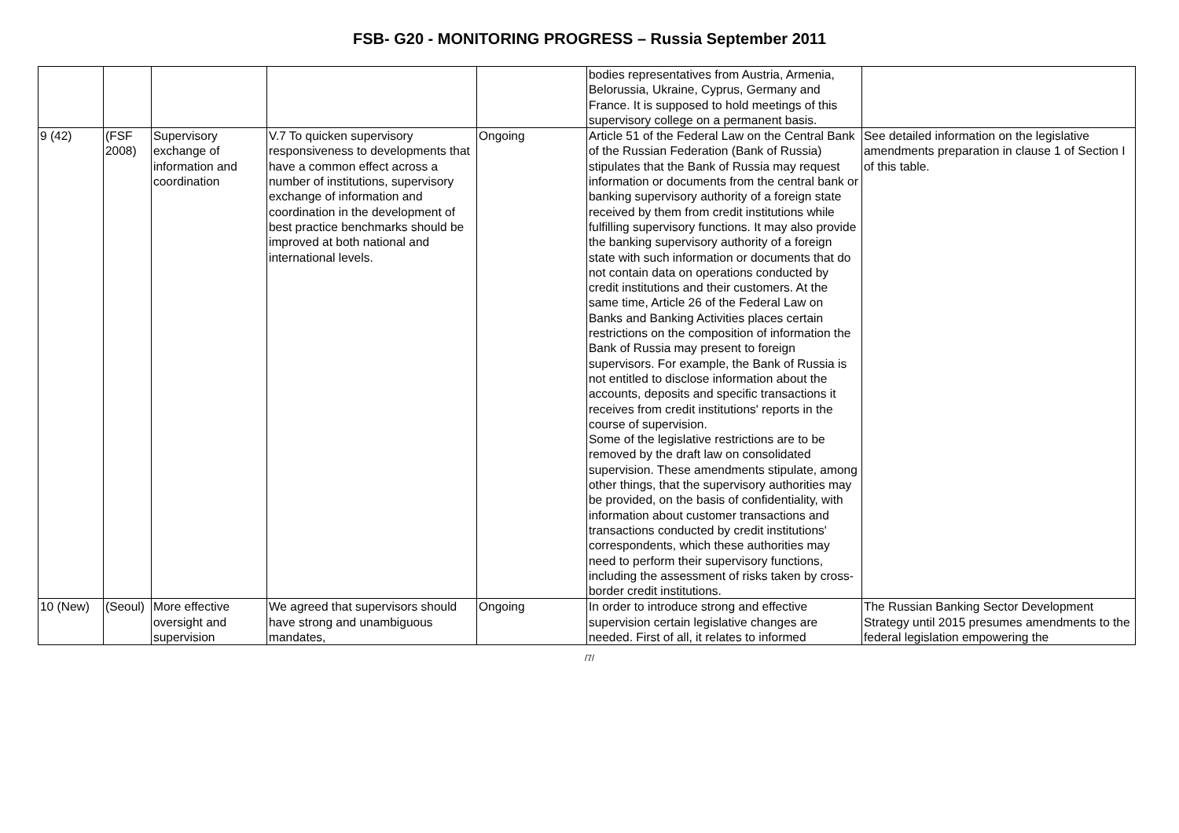FSB- G20 - MONITORING PROGRESS – Russia September 2011
| | | | | | bodies representatives from Austria, Armenia, Belorussia, Ukraine, Cyprus, Germany and France. It is supposed to hold meetings of this supervisory college on a permanent basis. | |
| 9 (42) | (FSF 2008) | Supervisory exchange of information and coordination | V.7 To quicken supervisory responsiveness to developments that have a common effect across a number of institutions, supervisory exchange of information and coordination in the development of best practice benchmarks should be improved at both national and international levels. | Ongoing | Article 51 of the Federal Law on the Central Bank of the Russian Federation (Bank of Russia) stipulates that the Bank of Russia may request information or documents from the central bank or banking supervisory authority of a foreign state received by them from credit institutions while fulfilling supervisory functions. It may also provide the banking supervisory authority of a foreign state with such information or documents that do not contain data on operations conducted by credit institutions and their customers. At the same time, Article 26 of the Federal Law on Banks and Banking Activities places certain restrictions on the composition of information the Bank of Russia may present to foreign supervisors. For example, the Bank of Russia is not entitled to disclose information about the accounts, deposits and specific transactions it receives from credit institutions' reports in the course of supervision. Some of the legislative restrictions are to be removed by the draft law on consolidated supervision. These amendments stipulate, among other things, that the supervisory authorities may be provided, on the basis of confidentiality, with information about customer transactions and transactions conducted by credit institutions' correspondents, which these authorities may need to perform their supervisory functions, including the assessment of risks taken by cross-border credit institutions. | See detailed information on the legislative amendments preparation in clause 1 of Section I of this table. |
| 10 (New) | (Seoul) | More effective oversight and supervision | We agreed that supervisors should have strong and unambiguous mandates, | Ongoing | In order to introduce strong and effective supervision certain legislative changes are needed. First of all, it relates to informed | The Russian Banking Sector Development Strategy until 2015 presumes amendments to the federal legislation empowering the |
/7/